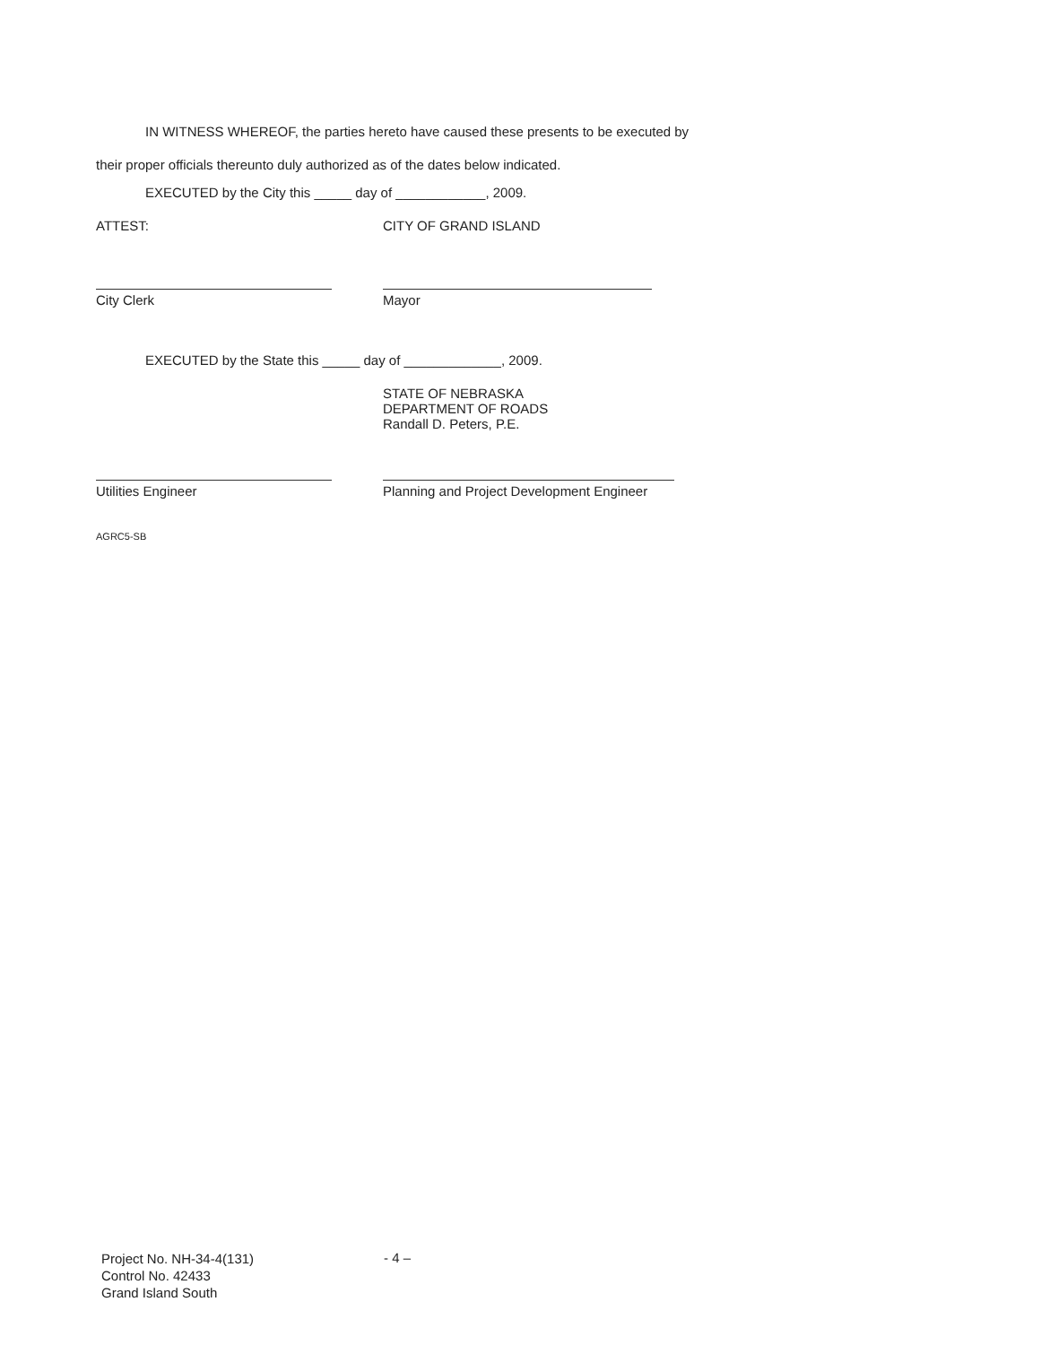IN WITNESS WHEREOF, the parties hereto have caused these presents to be executed by their proper officials thereunto duly authorized as of the dates below indicated.
EXECUTED by the City this _____ day of ____________, 2009.
ATTEST: CITY OF GRAND ISLAND
City Clerk Mayor
EXECUTED by the State this _____ day of _____________, 2009.
STATE OF NEBRASKA
DEPARTMENT OF ROADS
Randall D. Peters, P.E.
Utilities Engineer Planning and Project Development Engineer
AGRC5-SB
Project No. NH-34-4(131)
Control No. 42433
Grand Island South
- 4 –